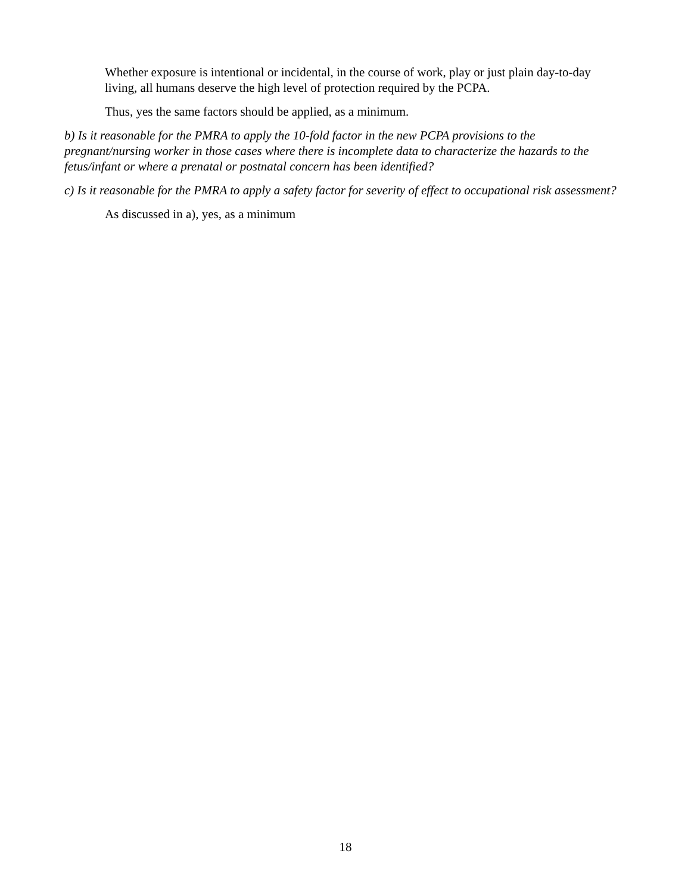Whether exposure is intentional or incidental, in the course of work, play or just plain day-to-day living, all humans deserve the high level of protection required by the PCPA.
Thus, yes the same factors should be applied, as a minimum.
b) Is it reasonable for the PMRA to apply the 10-fold factor in the new PCPA provisions to the pregnant/nursing worker in those cases where there is incomplete data to characterize the hazards to the fetus/infant or where a prenatal or postnatal concern has been identified?
c) Is it reasonable for the PMRA to apply a safety factor for severity of effect to occupational risk assessment?
As discussed in a), yes, as a minimum
18